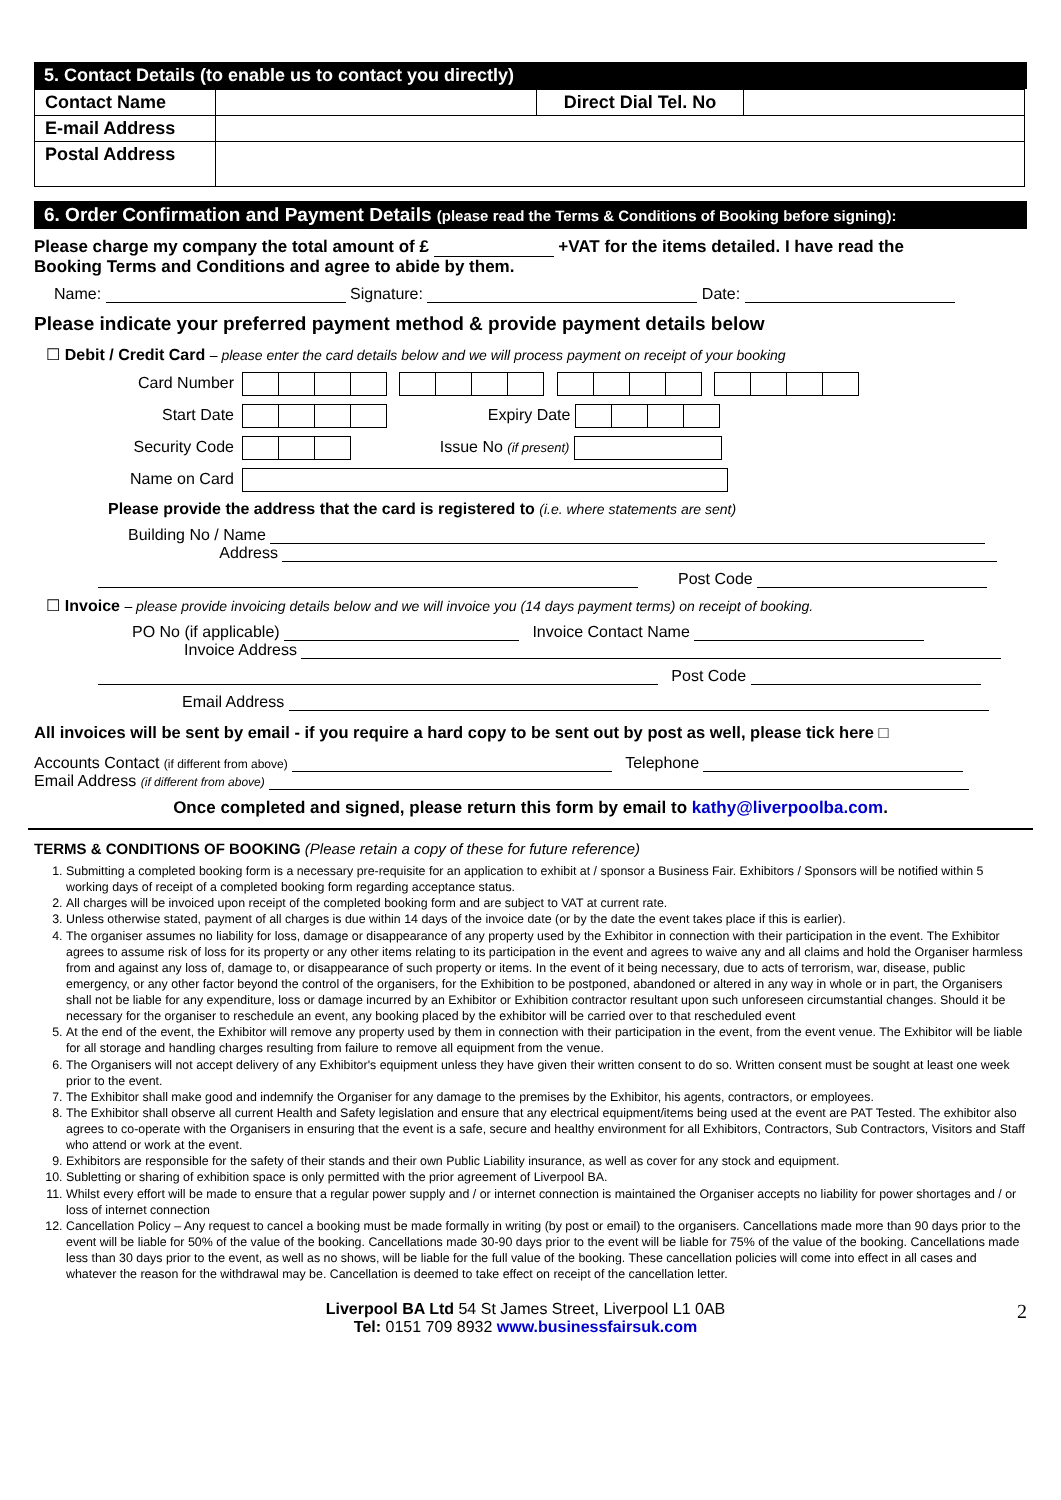5. Contact Details (to enable us to contact you directly)
| Contact Name | | Direct Dial Tel. No | |
| E-mail Address | | | |
| Postal Address | | | |
6. Order Confirmation and Payment Details (please read the Terms & Conditions of Booking before signing):
Please charge my company the total amount of £ +VAT for the items detailed. I have read the
Booking Terms and Conditions and agree to abide by them.
Name: Signature: Date:
Please indicate your preferred payment method & provide payment details below
☐ Debit / Credit Card – please enter the card details below and we will process payment on receipt of your booking
Card Number
Start Date Expiry Date
Security Code Issue No (if present)
Name on Card
Please provide the address that the card is registered to (i.e. where statements are sent)
Building No / Name
Address
Post Code
☐ Invoice – please provide invoicing details below and we will invoice you (14 days payment terms) on receipt of booking.
PO No (if applicable) Invoice Contact Name
Invoice Address
Post Code
Email Address
All invoices will be sent by email - if you require a hard copy to be sent out by post as well, please tick here □
Accounts Contact (if different from above) Telephone
Email Address (if different from above)
Once completed and signed, please return this form by email to kathy@liverpoolba.com.
TERMS & CONDITIONS OF BOOKING (Please retain a copy of these for future reference)
1. Submitting a completed booking form is a necessary pre-requisite for an application to exhibit at / sponsor a Business Fair. Exhibitors / Sponsors will be notified within 5 working days of receipt of a completed booking form regarding acceptance status.
2. All charges will be invoiced upon receipt of the completed booking form and are subject to VAT at current rate.
3. Unless otherwise stated, payment of all charges is due within 14 days of the invoice date (or by the date the event takes place if this is earlier).
4. The organiser assumes no liability for loss, damage or disappearance of any property used by the Exhibitor in connection with their participation in the event. The Exhibitor agrees to assume risk of loss for its property or any other items relating to its participation in the event and agrees to waive any and all claims and hold the Organiser harmless from and against any loss of, damage to, or disappearance of such property or items. In the event of it being necessary, due to acts of terrorism, war, disease, public emergency, or any other factor beyond the control of the organisers, for the Exhibition to be postponed, abandoned or altered in any way in whole or in part, the Organisers shall not be liable for any expenditure, loss or damage incurred by an Exhibitor or Exhibition contractor resultant upon such unforeseen circumstantial changes. Should it be necessary for the organiser to reschedule an event, any booking placed by the exhibitor will be carried over to that rescheduled event
5. At the end of the event, the Exhibitor will remove any property used by them in connection with their participation in the event, from the event venue. The Exhibitor will be liable for all storage and handling charges resulting from failure to remove all equipment from the venue.
6. The Organisers will not accept delivery of any Exhibitor's equipment unless they have given their written consent to do so. Written consent must be sought at least one week prior to the event.
7. The Exhibitor shall make good and indemnify the Organiser for any damage to the premises by the Exhibitor, his agents, contractors, or employees.
8. The Exhibitor shall observe all current Health and Safety legislation and ensure that any electrical equipment/items being used at the event are PAT Tested. The exhibitor also agrees to co-operate with the Organisers in ensuring that the event is a safe, secure and healthy environment for all Exhibitors, Contractors, Sub Contractors, Visitors and Staff who attend or work at the event.
9. Exhibitors are responsible for the safety of their stands and their own Public Liability insurance, as well as cover for any stock and equipment.
10. Subletting or sharing of exhibition space is only permitted with the prior agreement of Liverpool BA.
11. Whilst every effort will be made to ensure that a regular power supply and / or internet connection is maintained the Organiser accepts no liability for power shortages and / or loss of internet connection
12. Cancellation Policy – Any request to cancel a booking must be made formally in writing (by post or email) to the organisers. Cancellations made more than 90 days prior to the event will be liable for 50% of the value of the booking. Cancellations made 30-90 days prior to the event will be liable for 75% of the value of the booking. Cancellations made less than 30 days prior to the event, as well as no shows, will be liable for the full value of the booking. These cancellation policies will come into effect in all cases and whatever the reason for the withdrawal may be. Cancellation is deemed to take effect on receipt of the cancellation letter.
Liverpool BA Ltd 54 St James Street, Liverpool L1 0AB 2
Tel: 0151 709 8932 www.businessfairsuk.com